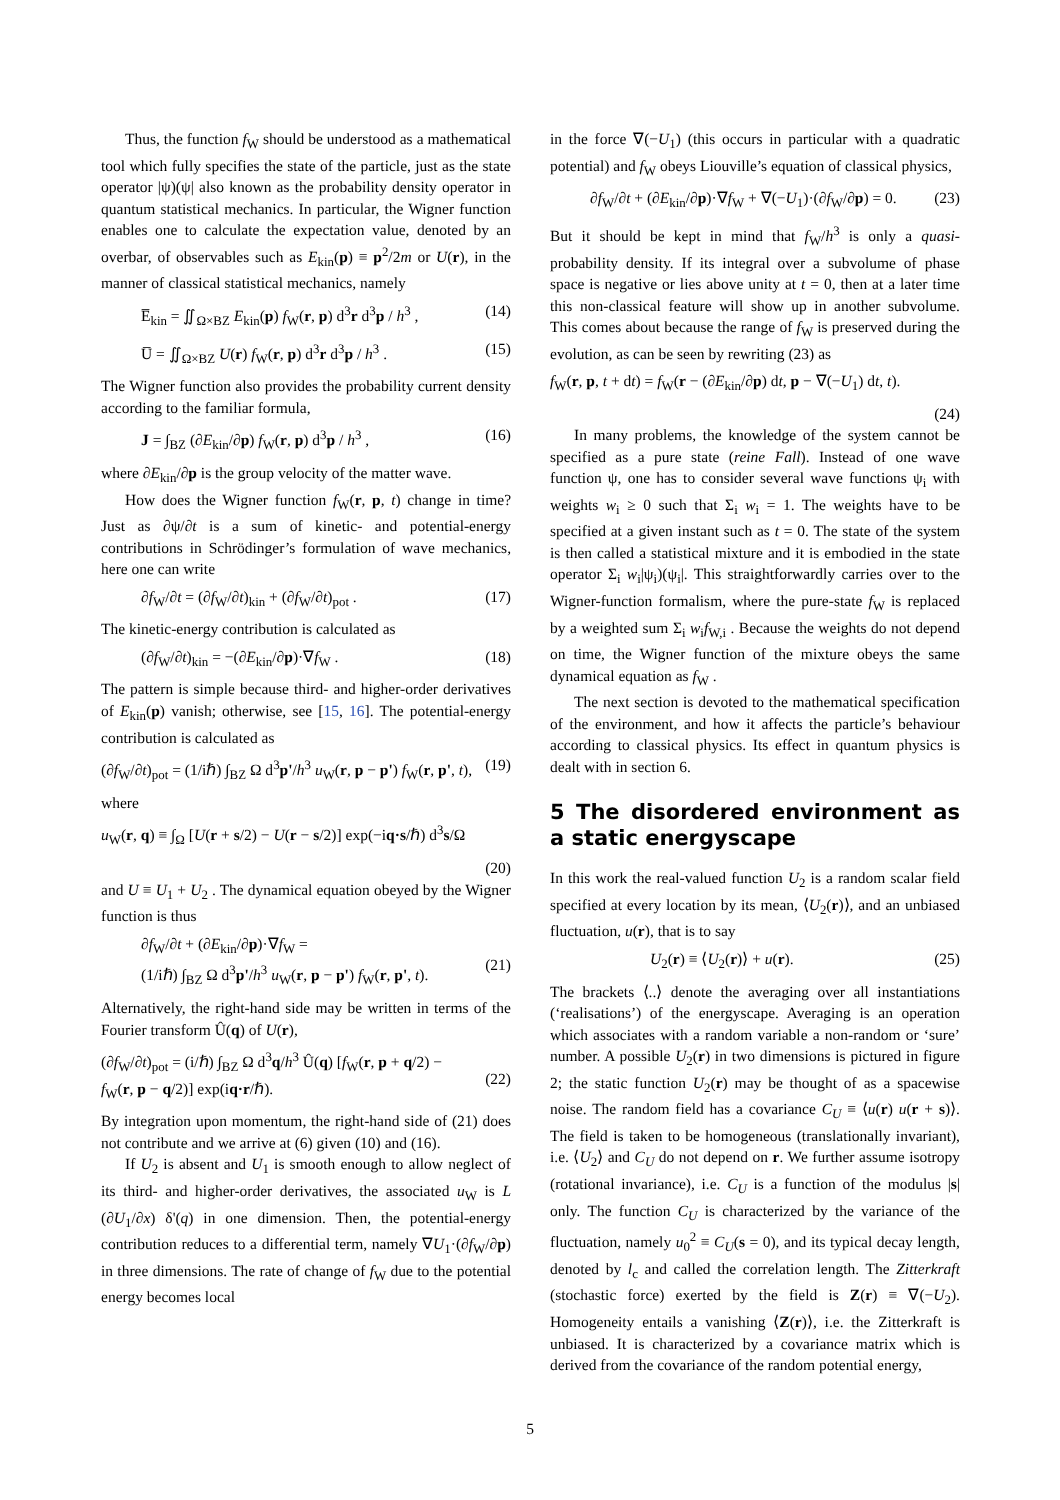Thus, the function f<sub>W</sub> should be understood as a mathematical tool which fully specifies the state of the particle, just as the state operator |ψ)(ψ| also known as the probability density operator in quantum statistical mechanics. In particular, the Wigner function enables one to calculate the expectation value, denoted by an overbar, of observables such as E<sub>kin</sub>(p) ≡ p<sup>2</sup>/2m or U(r), in the manner of classical statistical mechanics, namely
E̅<sub>kin</sub> = ∬<sub>Ω×BZ</sub> E<sub>kin</sub>(p) f<sub>W</sub>(r, p) d<sup>3</sup>r d<sup>3</sup>p / h<sup>3</sup> , (14)
U̅ = ∬<sub>Ω×BZ</sub> U(r) f<sub>W</sub>(r, p) d<sup>3</sup>r d<sup>3</sup>p / h<sup>3</sup> . (15)
The Wigner function also provides the probability current density according to the familiar formula,
J = ∫<sub>BZ</sub> (∂E<sub>kin</sub>/∂p) f<sub>W</sub>(r, p) d<sup>3</sup>p / h<sup>3</sup> , (16)
where ∂E<sub>kin</sub>/∂p is the group velocity of the matter wave.
How does the Wigner function f<sub>W</sub>(r, p, t) change in time? Just as ∂ψ/∂t is a sum of kinetic- and potential-energy contributions in Schrödinger’s formulation of wave mechanics, here one can write
∂f<sub>W</sub>/∂t = (∂f<sub>W</sub>/∂t)<sub>kin</sub> + (∂f<sub>W</sub>/∂t)<sub>pot</sub> . (17)
The kinetic-energy contribution is calculated as
(∂f<sub>W</sub>/∂t)<sub>kin</sub> = −(∂E<sub>kin</sub>/∂p)·∇f<sub>W</sub> . (18)
The pattern is simple because third- and higher-order derivatives of E<sub>kin</sub>(p) vanish; otherwise, see [15, 16]. The potential-energy contribution is calculated as
(∂f<sub>W</sub>/∂t)<sub>pot</sub> = (1/iℏ) ∫<sub>BZ</sub> Ω d<sup>3</sup>p'/h<sup>3</sup> u<sub>W</sub>(r, p − p') f<sub>W</sub>(r, p', t), (19)
where
u<sub>W</sub>(r, q) ≡ ∫<sub>Ω</sub> [U(r + s/2) − U(r − s/2)] exp(−iq·s/ℏ) d<sup>3</sup>s/Ω
(20)
and U ≡ U<sub>1</sub> + U<sub>2</sub> . The dynamical equation obeyed by the Wigner function is thus
∂f<sub>W</sub>/∂t + (∂E<sub>kin</sub>/∂p)·∇f<sub>W</sub> =
(1/iℏ) ∫<sub>BZ</sub> Ω d<sup>3</sup>p'/h<sup>3</sup> u<sub>W</sub>(r, p − p') f<sub>W</sub>(r, p', t).
(21)
Alternatively, the right-hand side may be written in terms of the Fourier transform Û(q) of U(r),
(∂f<sub>W</sub>/∂t)<sub>pot</sub> = (i/ℏ) ∫<sub>BZ</sub> Ω d<sup>3</sup>q/h<sup>3</sup> Û(q) [f<sub>W</sub>(r, p + q/2) −
f<sub>W</sub>(r, p − q/2)] exp(iq·r/ℏ).
(22)
By integration upon momentum, the right-hand side of (21) does not contribute and we arrive at (6) given (10) and (16).
If U<sub>2</sub> is absent and U<sub>1</sub> is smooth enough to allow neglect of its third- and higher-order derivatives, the associated u<sub>W</sub> is L (∂U<sub>1</sub>/∂x) δ'(q) in one dimension. Then, the potential-energy contribution reduces to a differential term, namely ∇U<sub>1</sub>·(∂f<sub>W</sub>/∂p) in three dimensions. The rate of change of f<sub>W</sub> due to the potential energy becomes local
in the force ∇(−U<sub>1</sub>) (this occurs in particular with a quadratic potential) and f<sub>W</sub> obeys Liouville’s equation of classical physics,
∂f<sub>W</sub>/∂t + (∂E<sub>kin</sub>/∂p)·∇f<sub>W</sub> + ∇(−U<sub>1</sub>)·(∂f<sub>W</sub>/∂p) = 0. (23)
But it should be kept in mind that f<sub>W</sub>/h<sup>3</sup> is only a quasi-probability density. If its integral over a subvolume of phase space is negative or lies above unity at t = 0, then at a later time this non-classical feature will show up in another subvolume. This comes about because the range of f<sub>W</sub> is preserved during the evolution, as can be seen by rewriting (23) as
f<sub>W</sub>(r, p, t + dt) = f<sub>W</sub>(r − (∂E<sub>kin</sub>/∂p) dt, p − ∇(−U<sub>1</sub>) dt, t).
(24)
In many problems, the knowledge of the system cannot be specified as a pure state (reine Fall). Instead of one wave function ψ, one has to consider several wave functions ψ<sub>i</sub> with weights w<sub>i</sub> ≥ 0 such that Σ<sub>i</sub> w<sub>i</sub> = 1. The weights have to be specified at a given instant such as t = 0. The state of the system is then called a statistical mixture and it is embodied in the state operator Σ<sub>i</sub> w<sub>i</sub>|ψ<sub>i</sub>)(ψ<sub>i</sub>|. This straightforwardly carries over to the Wigner-function formalism, where the pure-state f<sub>W</sub> is replaced by a weighted sum Σ<sub>i</sub> w<sub>i</sub>f<sub>W,i</sub> . Because the weights do not depend on time, the Wigner function of the mixture obeys the same dynamical equation as f<sub>W</sub> .
The next section is devoted to the mathematical specification of the environment, and how it affects the particle’s behaviour according to classical physics. Its effect in quantum physics is dealt with in section 6.
5 The disordered environment as a static energyscape
In this work the real-valued function U<sub>2</sub> is a random scalar field specified at every location by its mean, ⟨U<sub>2</sub>(r)⟩, and an unbiased fluctuation, u(r), that is to say
U<sub>2</sub>(r) ≡ ⟨U<sub>2</sub>(r)⟩ + u(r). (25)
The brackets ⟨..⟩ denote the averaging over all instantiations (‘realisations’) of the energyscape. Averaging is an operation which associates with a random variable a non-random or ‘sure’ number. A possible U<sub>2</sub>(r) in two dimensions is pictured in figure 2; the static function U<sub>2</sub>(r) may be thought of as a spacewise noise. The random field has a covariance C<sub>U</sub> ≡ ⟨u(r) u(r + s)⟩. The field is taken to be homogeneous (translationally invariant), i.e. ⟨U<sub>2</sub>⟩ and C<sub>U</sub> do not depend on r. We further assume isotropy (rotational invariance), i.e. C<sub>U</sub> is a function of the modulus |s| only. The function C<sub>U</sub> is characterized by the variance of the fluctuation, namely u<sub>0</sub><sup>2</sup> ≡ C<sub>U</sub>(s = 0), and its typical decay length, denoted by l<sub>c</sub> and called the correlation length. The Zitterkraft (stochastic force) exerted by the field is Z(r) ≡ ∇(−U<sub>2</sub>). Homogeneity entails a vanishing ⟨Z(r)⟩, i.e. the Zitterkraft is unbiased. It is characterized by a covariance matrix which is derived from the covariance of the random potential energy,
5